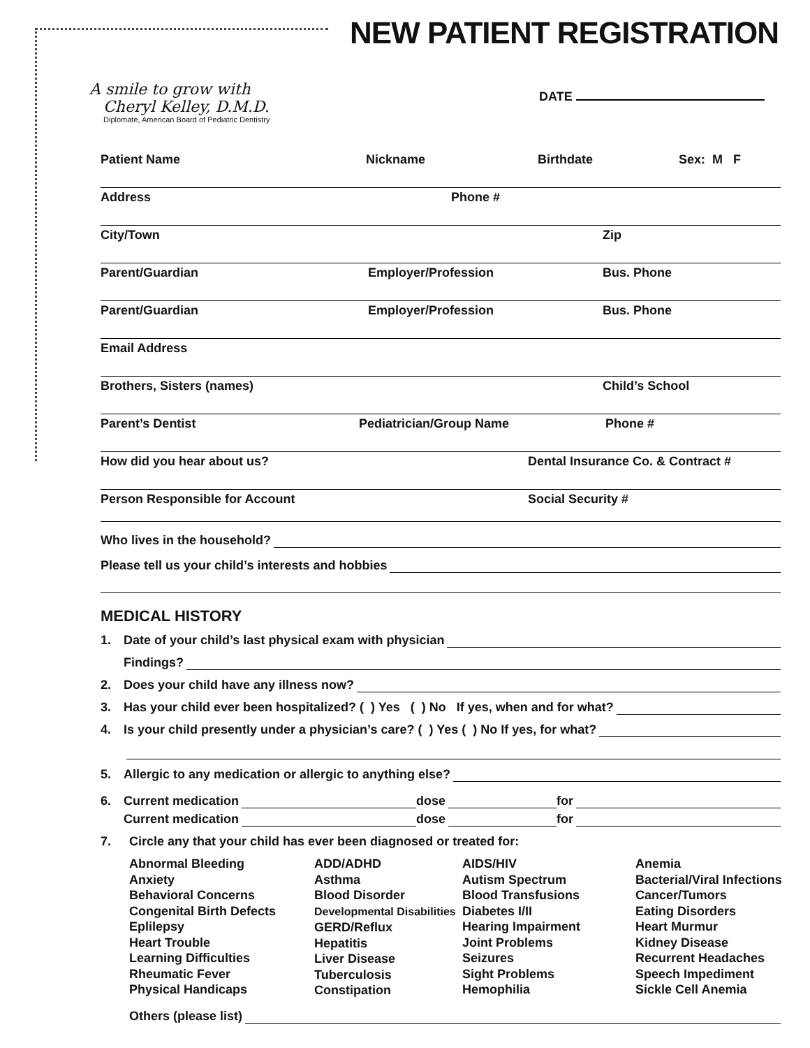NEW PATIENT REGISTRATION
A smile to grow with
Cheryl Kelley, D.M.D.
Diplomate, American Board of Pediatric Dentistry
DATE
Patient Name Nickname Birthdate Sex: M F
Address Phone #
City/Town Zip
Parent/Guardian Employer/Profession Bus. Phone
Parent/Guardian Employer/Profession Bus. Phone
Email Address
Brothers, Sisters (names) Child’s School
Parent’s Dentist Pediatrician/Group Name Phone #
How did you hear about us? Dental Insurance Co. & Contract #
Person Responsible for Account Social Security #
Who lives in the household?
Please tell us your child’s interests and hobbies
MEDICAL HISTORY
1. Date of your child’s last physical exam with physician
Findings?
2. Does your child have any illness now?
3. Has your child ever been hospitalized? ( ) Yes ( ) No If yes, when and for what?
4. Is your child presently under a physician’s care? ( ) Yes ( ) No If yes, for what?
5. Allergic to any medication or allergic to anything else?
6. Current medication dose for
Current medication dose for
7. Circle any that your child has ever been diagnosed or treated for:
Abnormal Bleeding
Anxiety
Behavioral Concerns
Congenital Birth Defects
Eplilepsy
Heart Trouble
Learning Difficulties
Rheumatic Fever
Physical Handicaps
ADD/ADHD
Asthma
Blood Disorder
Developmental Disabilities
GERD/Reflux
Hepatitis
Liver Disease
Tuberculosis
Constipation
AIDS/HIV
Autism Spectrum
Blood Transfusions
Diabetes I/II
Hearing Impairment
Joint Problems
Seizures
Sight Problems
Hemophilia
Anemia
Bacterial/Viral Infections
Cancer/Tumors
Eating Disorders
Heart Murmur
Kidney Disease
Recurrent Headaches
Speech Impediment
Sickle Cell Anemia
Others (please list)